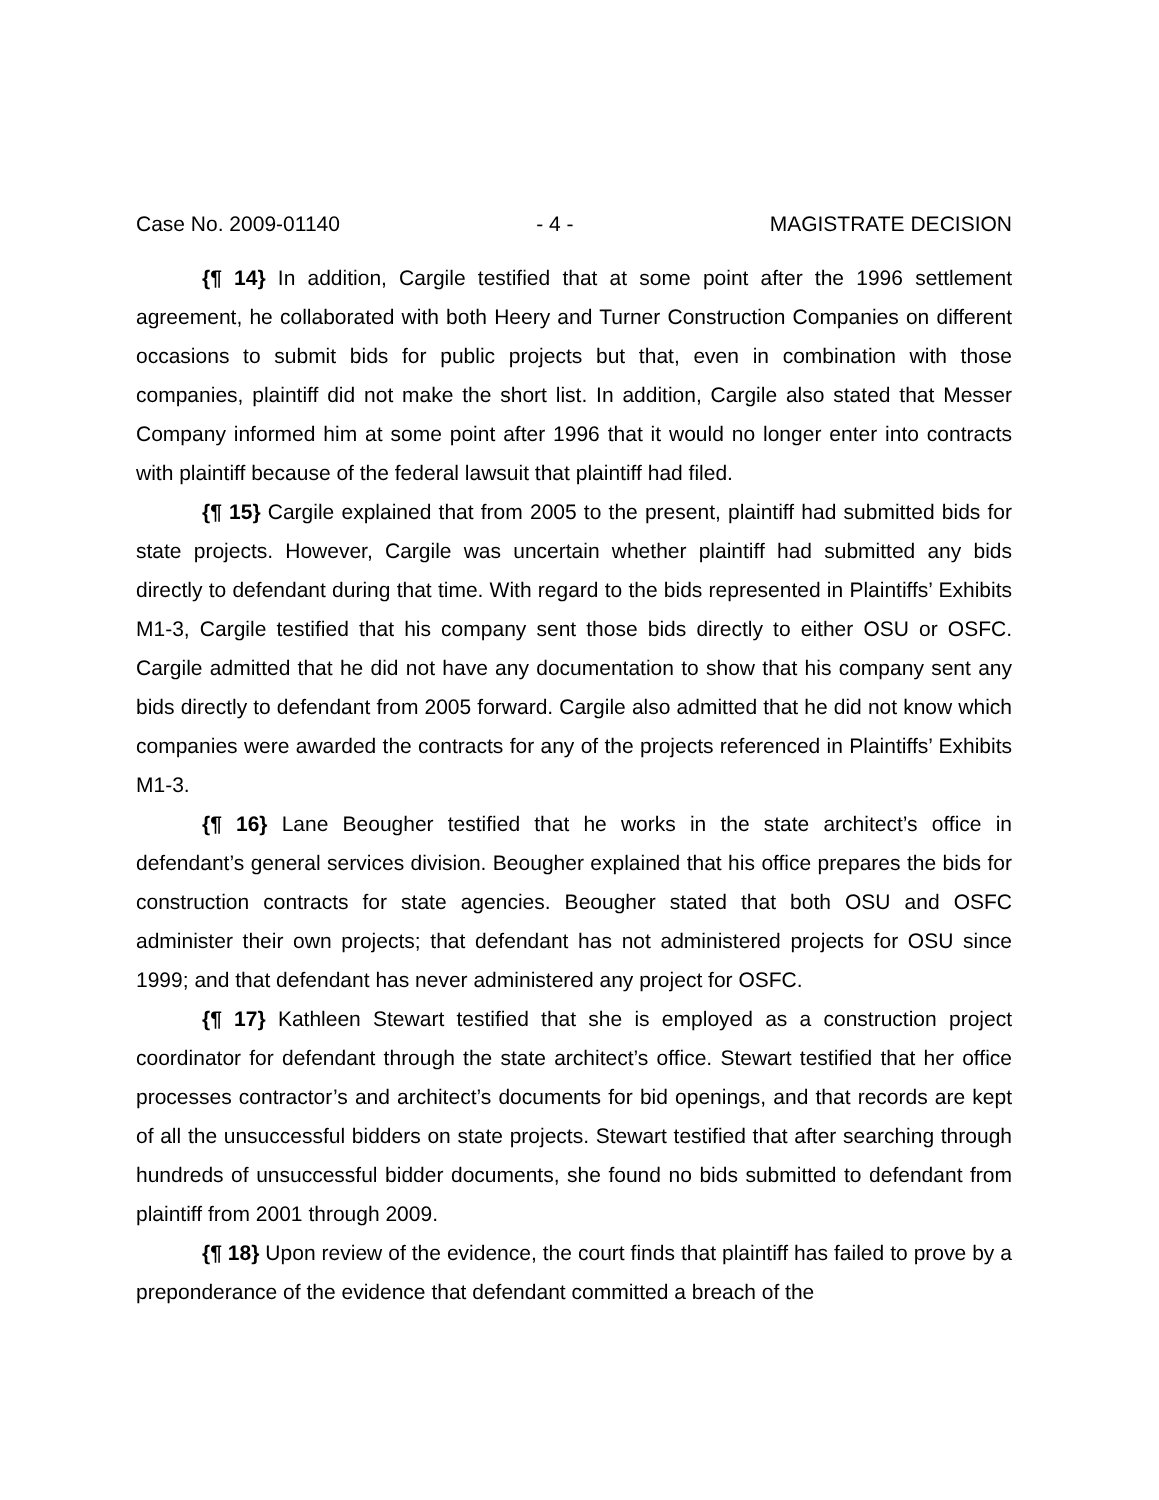Case No. 2009-01140 - 4 - MAGISTRATE DECISION
{¶ 14} In addition, Cargile testified that at some point after the 1996 settlement agreement, he collaborated with both Heery and Turner Construction Companies on different occasions to submit bids for public projects but that, even in combination with those companies, plaintiff did not make the short list. In addition, Cargile also stated that Messer Company informed him at some point after 1996 that it would no longer enter into contracts with plaintiff because of the federal lawsuit that plaintiff had filed.
{¶ 15} Cargile explained that from 2005 to the present, plaintiff had submitted bids for state projects. However, Cargile was uncertain whether plaintiff had submitted any bids directly to defendant during that time. With regard to the bids represented in Plaintiffs’ Exhibits M1-3, Cargile testified that his company sent those bids directly to either OSU or OSFC. Cargile admitted that he did not have any documentation to show that his company sent any bids directly to defendant from 2005 forward. Cargile also admitted that he did not know which companies were awarded the contracts for any of the projects referenced in Plaintiffs’ Exhibits M1-3.
{¶ 16} Lane Beougher testified that he works in the state architect’s office in defendant’s general services division. Beougher explained that his office prepares the bids for construction contracts for state agencies. Beougher stated that both OSU and OSFC administer their own projects; that defendant has not administered projects for OSU since 1999; and that defendant has never administered any project for OSFC.
{¶ 17} Kathleen Stewart testified that she is employed as a construction project coordinator for defendant through the state architect’s office. Stewart testified that her office processes contractor’s and architect’s documents for bid openings, and that records are kept of all the unsuccessful bidders on state projects. Stewart testified that after searching through hundreds of unsuccessful bidder documents, she found no bids submitted to defendant from plaintiff from 2001 through 2009.
{¶ 18} Upon review of the evidence, the court finds that plaintiff has failed to prove by a preponderance of the evidence that defendant committed a breach of the